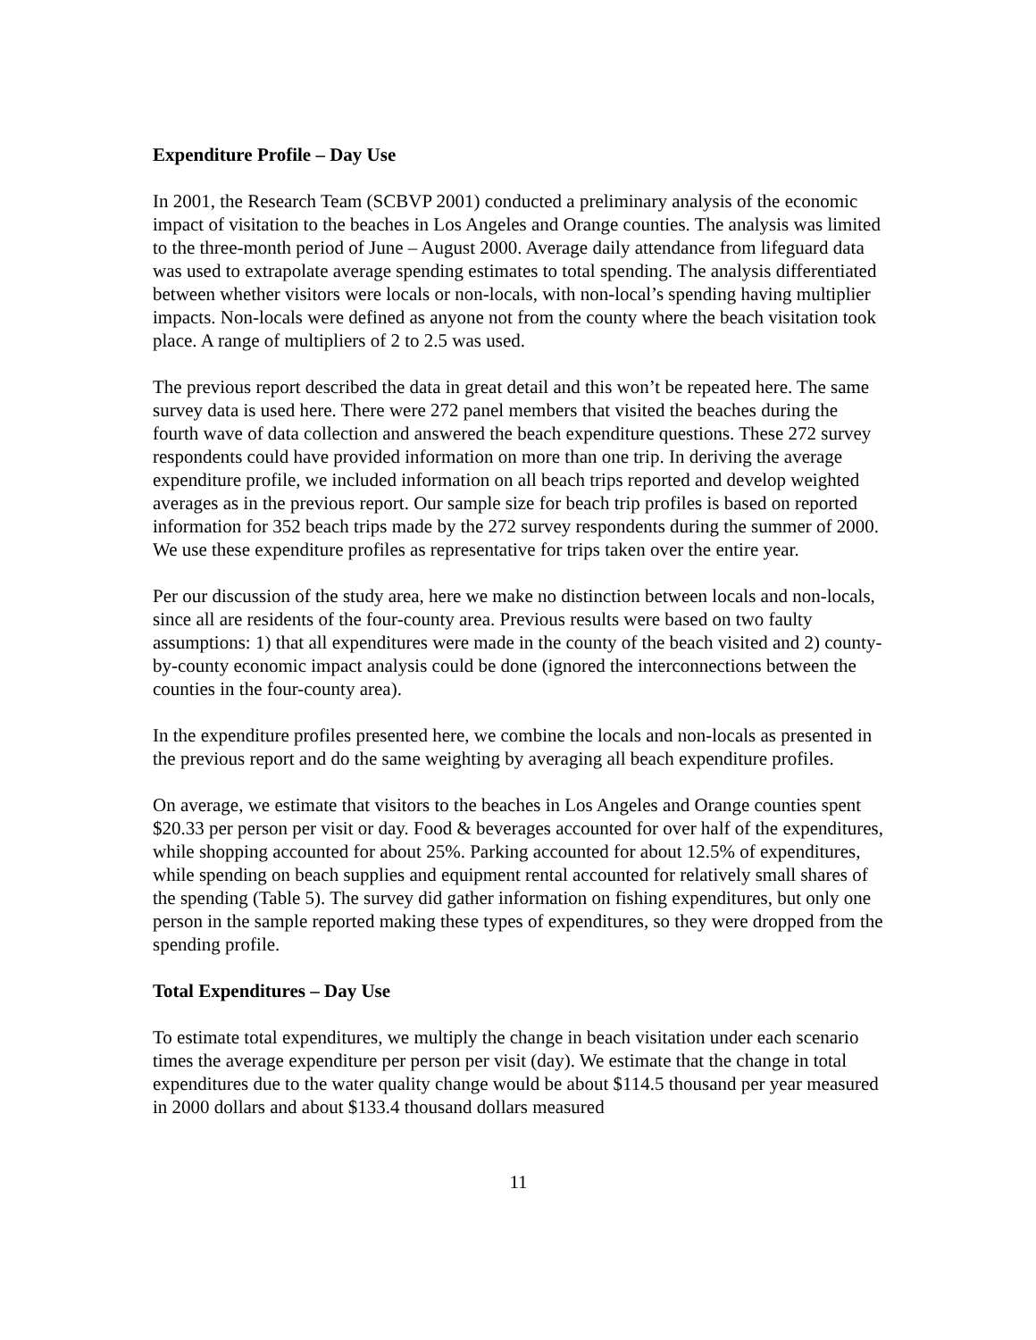Expenditure Profile – Day Use
In 2001, the Research Team (SCBVP 2001) conducted a preliminary analysis of the economic impact of visitation to the beaches in Los Angeles and Orange counties. The analysis was limited to the three-month period of June – August 2000. Average daily attendance from lifeguard data was used to extrapolate average spending estimates to total spending. The analysis differentiated between whether visitors were locals or non-locals, with non-local’s spending having multiplier impacts. Non-locals were defined as anyone not from the county where the beach visitation took place. A range of multipliers of 2 to 2.5 was used.
The previous report described the data in great detail and this won’t be repeated here. The same survey data is used here. There were 272 panel members that visited the beaches during the fourth wave of data collection and answered the beach expenditure questions. These 272 survey respondents could have provided information on more than one trip. In deriving the average expenditure profile, we included information on all beach trips reported and develop weighted averages as in the previous report. Our sample size for beach trip profiles is based on reported information for 352 beach trips made by the 272 survey respondents during the summer of 2000. We use these expenditure profiles as representative for trips taken over the entire year.
Per our discussion of the study area, here we make no distinction between locals and non-locals, since all are residents of the four-county area. Previous results were based on two faulty assumptions: 1) that all expenditures were made in the county of the beach visited and 2) county-by-county economic impact analysis could be done (ignored the interconnections between the counties in the four-county area).
In the expenditure profiles presented here, we combine the locals and non-locals as presented in the previous report and do the same weighting by averaging all beach expenditure profiles.
On average, we estimate that visitors to the beaches in Los Angeles and Orange counties spent $20.33 per person per visit or day. Food & beverages accounted for over half of the expenditures, while shopping accounted for about 25%. Parking accounted for about 12.5% of expenditures, while spending on beach supplies and equipment rental accounted for relatively small shares of the spending (Table 5). The survey did gather information on fishing expenditures, but only one person in the sample reported making these types of expenditures, so they were dropped from the spending profile.
Total Expenditures – Day Use
To estimate total expenditures, we multiply the change in beach visitation under each scenario times the average expenditure per person per visit (day). We estimate that the change in total expenditures due to the water quality change would be about $114.5 thousand per year measured in 2000 dollars and about $133.4 thousand dollars measured
11